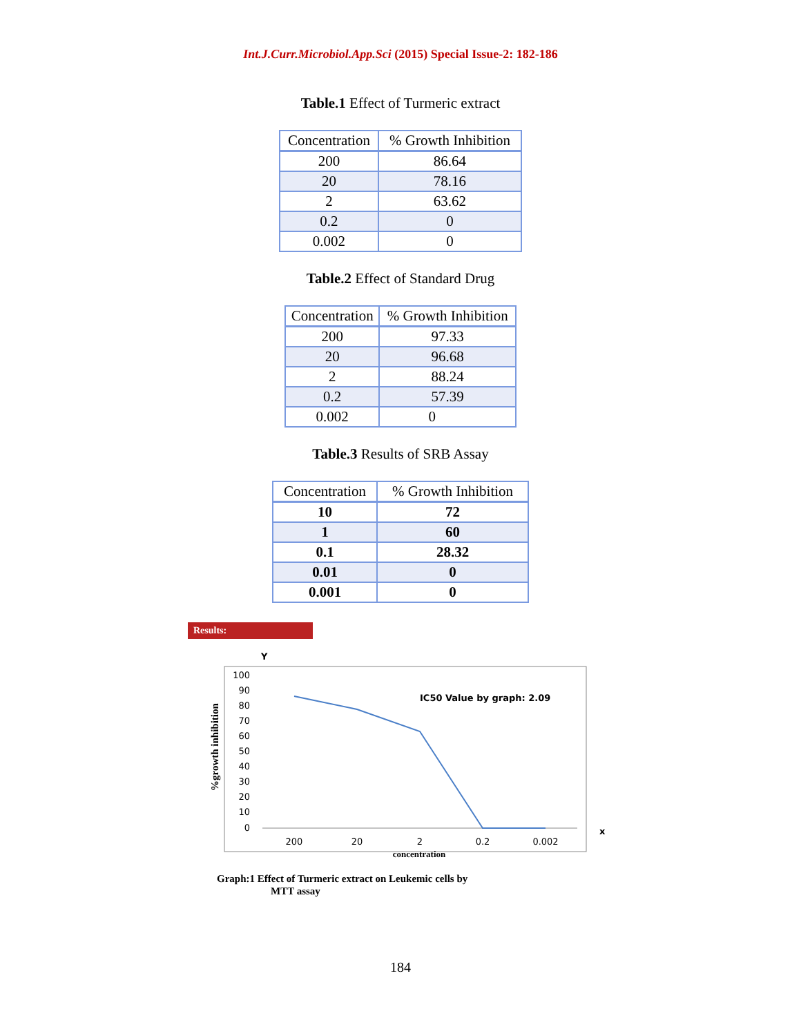Int.J.Curr.Microbiol.App.Sci (2015) Special Issue-2: 182-186
Table.1 Effect of Turmeric extract
| Concentration | % Growth Inhibition |
| --- | --- |
| 200 | 86.64 |
| 20 | 78.16 |
| 2 | 63.62 |
| 0.2 | 0 |
| 0.002 | 0 |
Table.2 Effect of Standard Drug
| Concentration | % Growth Inhibition |
| --- | --- |
| 200 | 97.33 |
| 20 | 96.68 |
| 2 | 88.24 |
| 0.2 | 57.39 |
| 0.002 | 0 |
Table.3 Results of SRB Assay
| Concentration | % Growth Inhibition |
| --- | --- |
| 10 | 72 |
| 1 | 60 |
| 0.1 | 28.32 |
| 0.01 | 0 |
| 0.001 | 0 |
Results:
Y
%growth inhibition
100
90
80
70
60
50
40
30
20
10
0
200
20
2
0.2
0.002
IC50 Value by graph: 2.09
concentration
x
Graph:1 Effect of Turmeric extract on Leukemic cells by
MTT assay
184